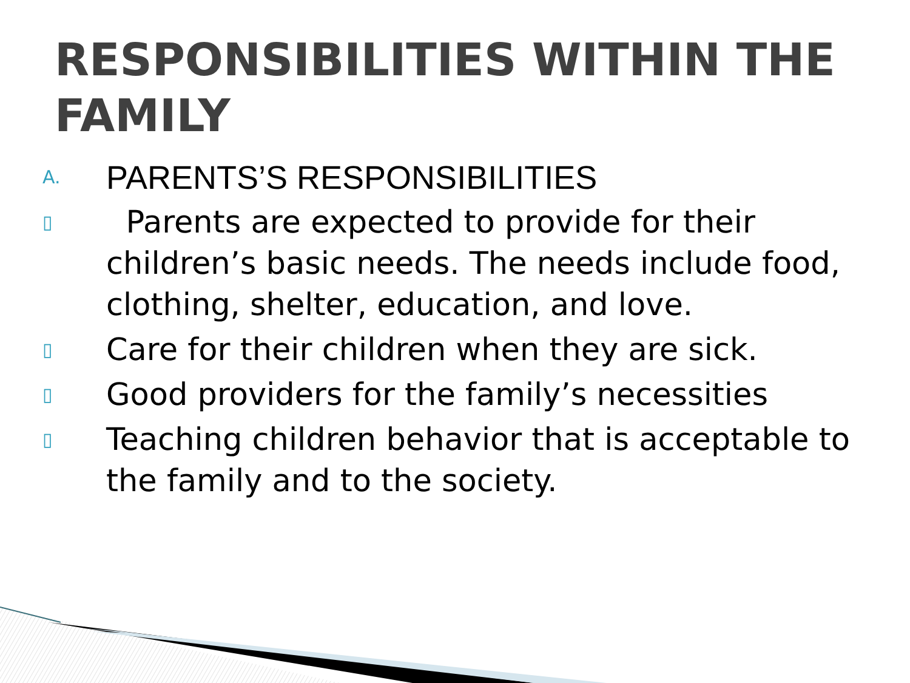RESPONSIBILITIES WITHIN THE FAMILY
A. PARENTS’S RESPONSIBILITIES
▯ Parents are expected to provide for their children’s basic needs. The needs include food, clothing, shelter, education, and love.
▯ Care for their children when they are sick.
▯ Good providers for the family’s necessities
▯ Teaching children behavior that is acceptable to the family and to the society.